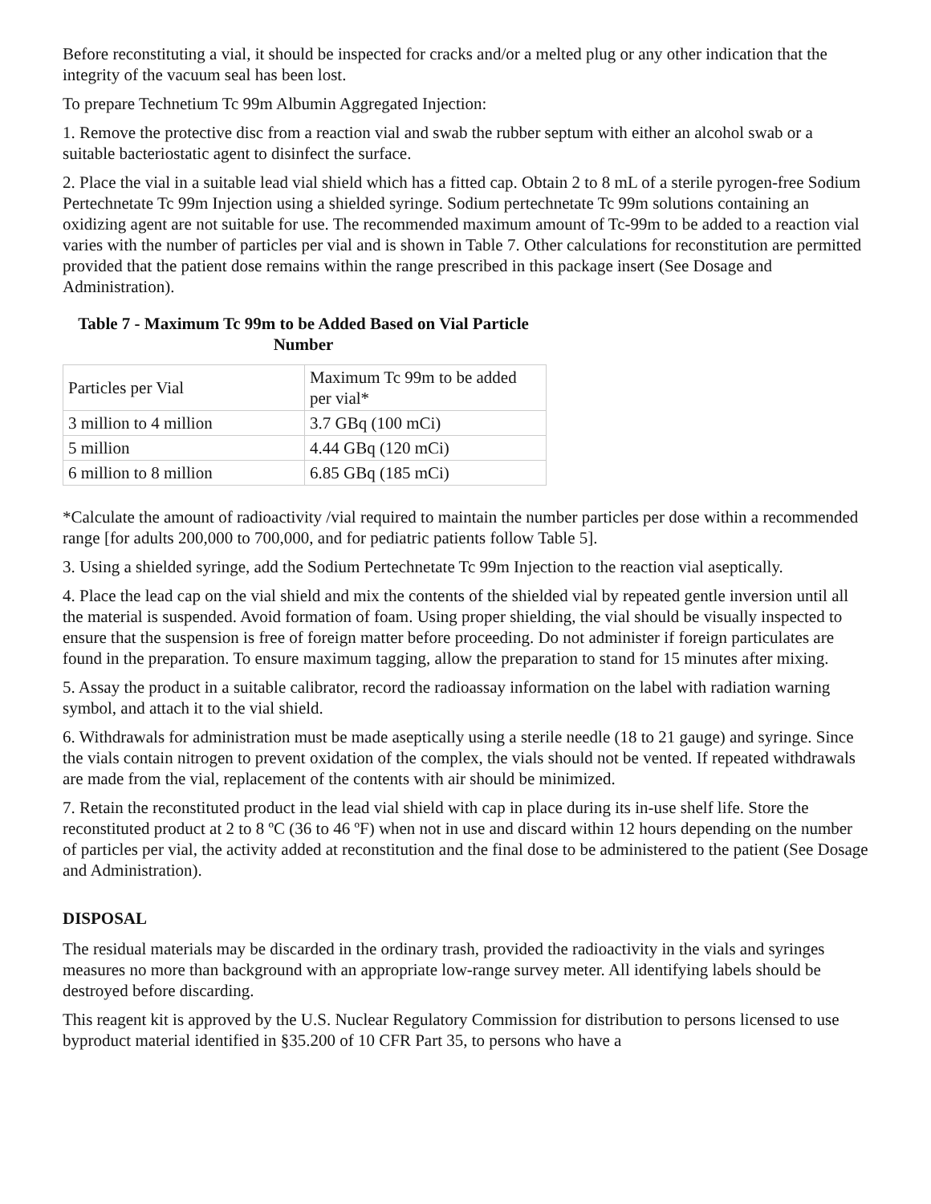Before reconstituting a vial, it should be inspected for cracks and/or a melted plug or any other indication that the integrity of the vacuum seal has been lost.
To prepare Technetium Tc 99m Albumin Aggregated Injection:
1. Remove the protective disc from a reaction vial and swab the rubber septum with either an alcohol swab or a suitable bacteriostatic agent to disinfect the surface.
2. Place the vial in a suitable lead vial shield which has a fitted cap. Obtain 2 to 8 mL of a sterile pyrogen-free Sodium Pertechnetate Tc 99m Injection using a shielded syringe. Sodium pertechnetate Tc 99m solutions containing an oxidizing agent are not suitable for use. The recommended maximum amount of Tc-99m to be added to a reaction vial varies with the number of particles per vial and is shown in Table 7. Other calculations for reconstitution are permitted provided that the patient dose remains within the range prescribed in this package insert (See Dosage and Administration).
Table 7 - Maximum Tc 99m to be Added Based on Vial Particle Number
| Particles per Vial | Maximum Tc 99m to be added per vial* |
| 3 million to 4 million | 3.7 GBq (100 mCi) |
| 5 million | 4.44 GBq (120 mCi) |
| 6 million to 8 million | 6.85 GBq (185 mCi) |
*Calculate the amount of radioactivity /vial required to maintain the number particles per dose within a recommended range [for adults 200,000 to 700,000, and for pediatric patients follow Table 5].
3. Using a shielded syringe, add the Sodium Pertechnetate Tc 99m Injection to the reaction vial aseptically.
4. Place the lead cap on the vial shield and mix the contents of the shielded vial by repeated gentle inversion until all the material is suspended. Avoid formation of foam. Using proper shielding, the vial should be visually inspected to ensure that the suspension is free of foreign matter before proceeding. Do not administer if foreign particulates are found in the preparation. To ensure maximum tagging, allow the preparation to stand for 15 minutes after mixing.
5. Assay the product in a suitable calibrator, record the radioassay information on the label with radiation warning symbol, and attach it to the vial shield.
6. Withdrawals for administration must be made aseptically using a sterile needle (18 to 21 gauge) and syringe. Since the vials contain nitrogen to prevent oxidation of the complex, the vials should not be vented. If repeated withdrawals are made from the vial, replacement of the contents with air should be minimized.
7. Retain the reconstituted product in the lead vial shield with cap in place during its in-use shelf life. Store the reconstituted product at 2 to 8 ºC (36 to 46 ºF) when not in use and discard within 12 hours depending on the number of particles per vial, the activity added at reconstitution and the final dose to be administered to the patient (See Dosage and Administration).
DISPOSAL
The residual materials may be discarded in the ordinary trash, provided the radioactivity in the vials and syringes measures no more than background with an appropriate low-range survey meter. All identifying labels should be destroyed before discarding.
This reagent kit is approved by the U.S. Nuclear Regulatory Commission for distribution to persons licensed to use byproduct material identified in §35.200 of 10 CFR Part 35, to persons who have a